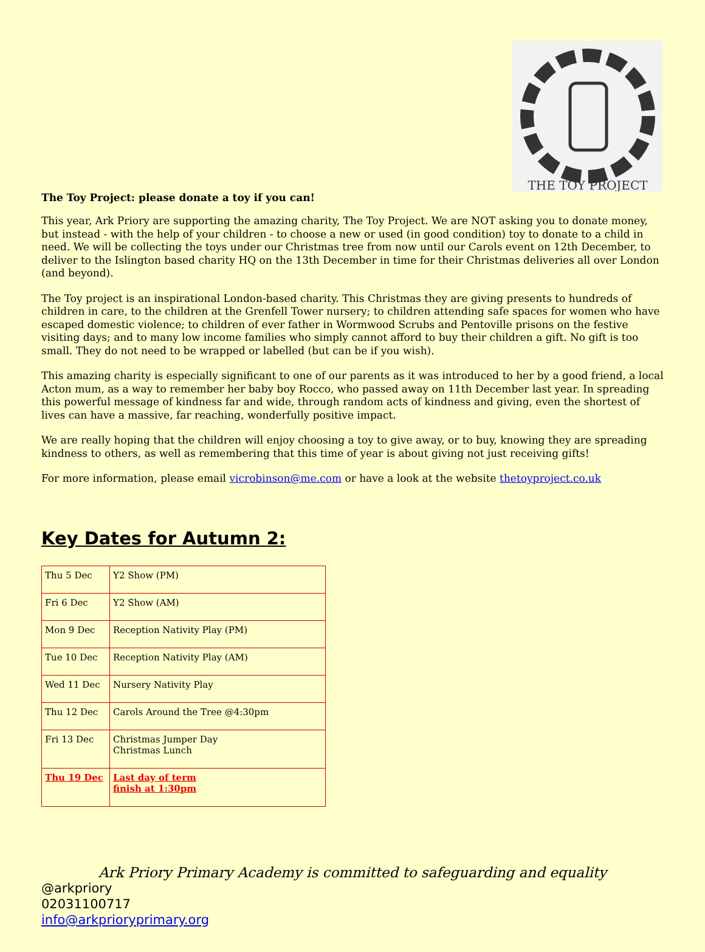THE TOY PROJECT
The Toy Project: please donate a toy if you can!
This year, Ark Priory are supporting the amazing charity, The Toy Project. We are NOT asking you to donate money, but instead - with the help of your children - to choose a new or used (in good condition) toy to donate to a child in need. We will be collecting the toys under our Christmas tree from now until our Carols event on 12th December, to deliver to the Islington based charity HQ on the 13th December in time for their Christmas deliveries all over London (and beyond).
The Toy project is an inspirational London-based charity. This Christmas they are giving presents to hundreds of children in care, to the children at the Grenfell Tower nursery; to children attending safe spaces for women who have escaped domestic violence; to children of ever father in Wormwood Scrubs and Pentoville prisons on the festive visiting days; and to many low income families who simply cannot afford to buy their children a gift. No gift is too small. They do not need to be wrapped or labelled (but can be if you wish).
This amazing charity is especially significant to one of our parents as it was introduced to her by a good friend, a local Acton mum, as a way to remember her baby boy Rocco, who passed away on 11th December last year. In spreading this powerful message of kindness far and wide, through random acts of kindness and giving, even the shortest of lives can have a massive, far reaching, wonderfully positive impact.
We are really hoping that the children will enjoy choosing a toy to give away, or to buy, knowing they are spreading kindness to others, as well as remembering that this time of year is about giving not just receiving gifts!
For more information, please email vicrobinson@me.com or have a look at the website thetoyproject.co.uk
Key Dates for Autumn 2:
| Thu 5 Dec | Y2 Show (PM) |
| Fri 6 Dec | Y2 Show (AM) |
| Mon 9 Dec | Reception Nativity Play (PM) |
| Tue 10 Dec | Reception Nativity Play (AM) |
| Wed 11 Dec | Nursery Nativity Play |
| Thu 12 Dec | Carols Around the Tree @4:30pm |
| Fri 13 Dec | Christmas Jumper Day Christmas Lunch |
| Thu 19 Dec | Last day of term finish at 1:30pm |
Ark Priory Primary Academy is committed to safeguarding and equality
@arkpriory
02031100717
info@arkprioryprimary.org